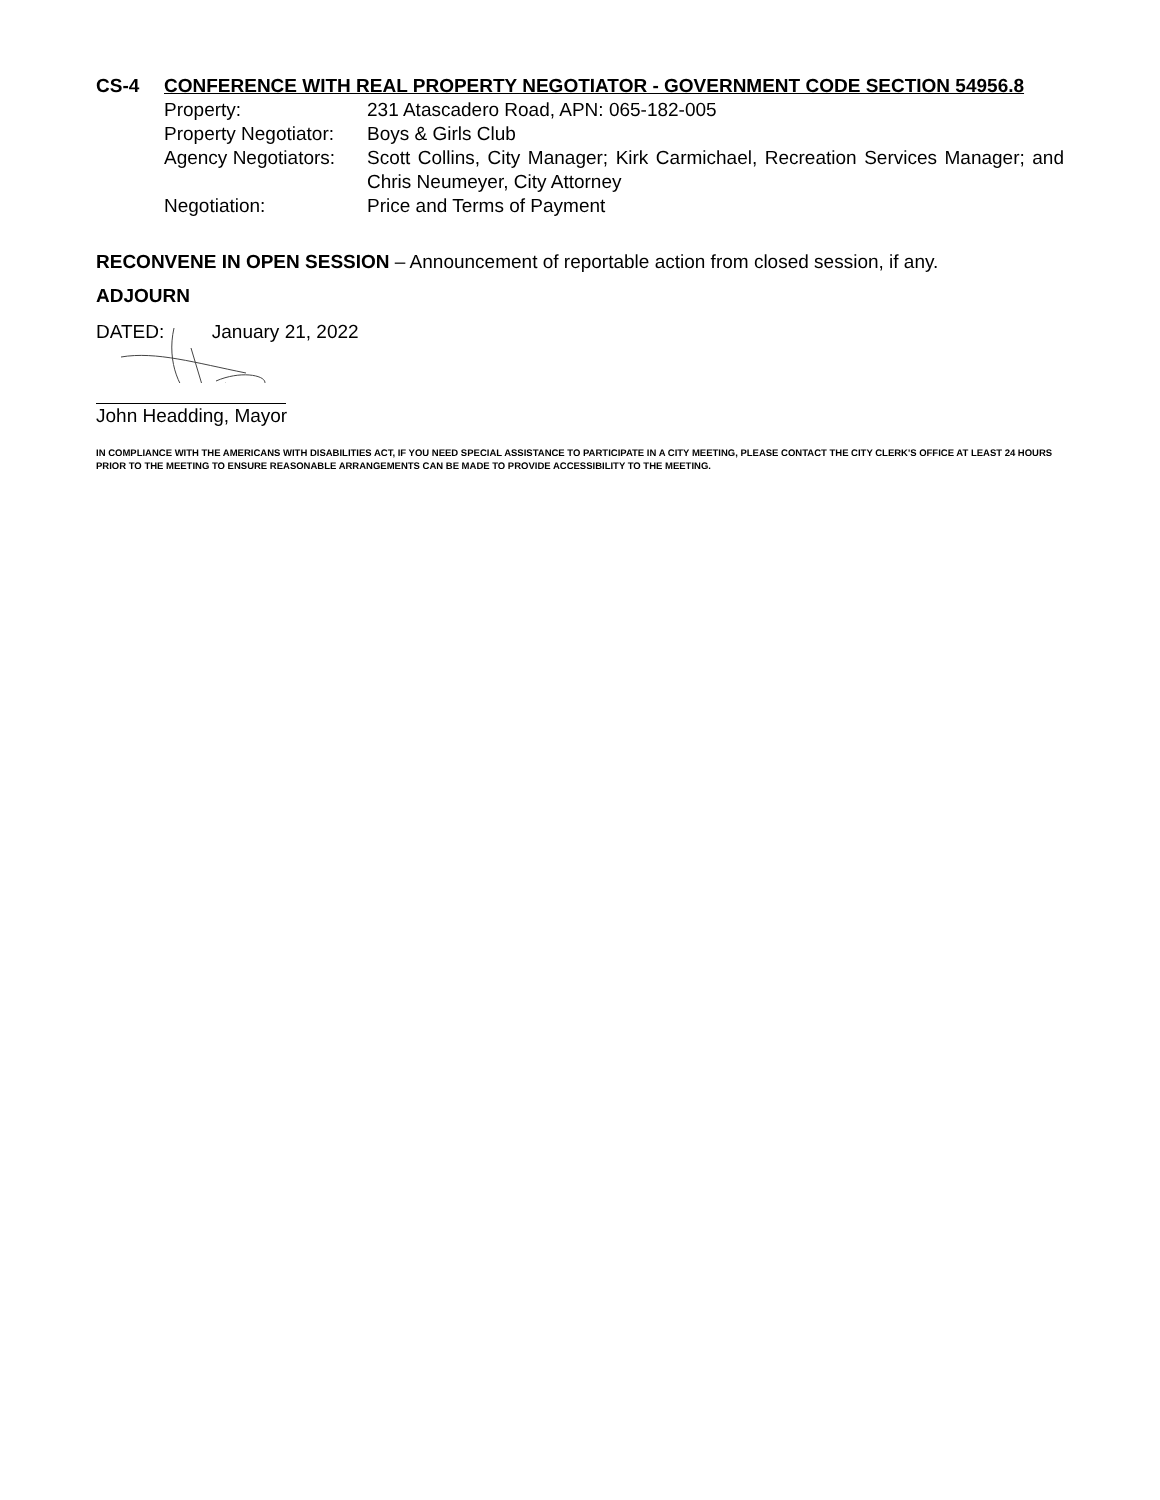CS-4 CONFERENCE WITH REAL PROPERTY NEGOTIATOR - GOVERNMENT CODE SECTION 54956.8
Property: 231 Atascadero Road, APN: 065-182-005
Property Negotiator:
Boys & Girls Club
Agency Negotiators:
Scott Collins, City Manager; Kirk Carmichael, Recreation Services Manager; and Chris Neumeyer, City Attorney
Negotiation: Price and Terms of Payment
RECONVENE IN OPEN SESSION – Announcement of reportable action from closed session, if any.
ADJOURN
DATED: January 21, 2022
John Headding, Mayor
IN COMPLIANCE WITH THE AMERICANS WITH DISABILITIES ACT, IF YOU NEED SPECIAL ASSISTANCE TO PARTICIPATE IN A CITY MEETING, PLEASE CONTACT THE CITY CLERK'S OFFICE AT LEAST 24 HOURS PRIOR TO THE MEETING TO ENSURE REASONABLE ARRANGEMENTS CAN BE MADE TO PROVIDE ACCESSIBILITY TO THE MEETING.